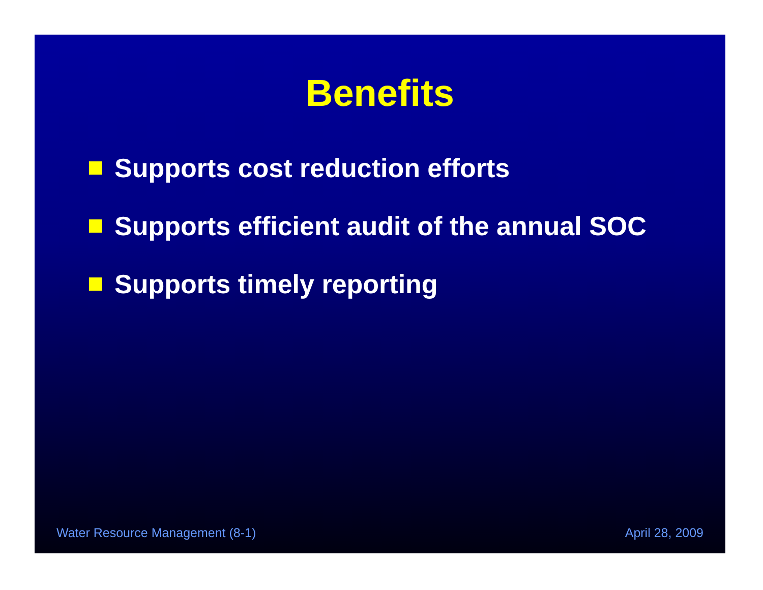Benefits
Supports cost reduction efforts
Supports efficient audit of the annual SOC
Supports timely reporting
Water Resource Management (8-1) April 28, 2009